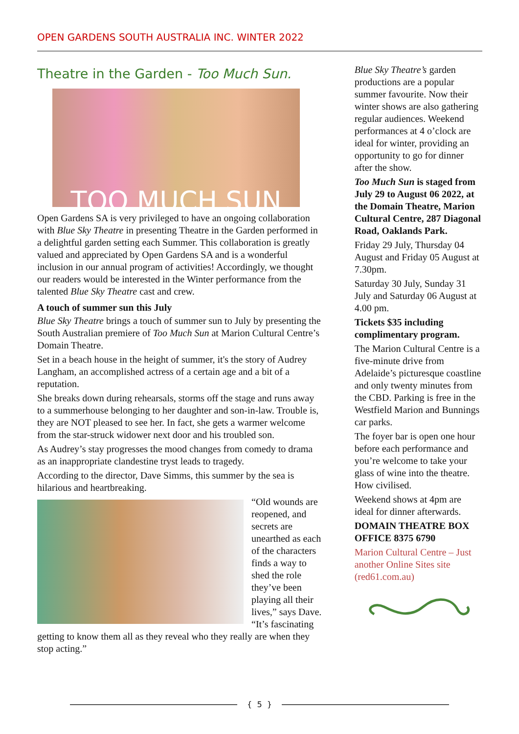OPEN GARDENS SOUTH AUSTRALIA INC. WINTER 2022
Theatre in the Garden - Too Much Sun.
TOO MUCH SUN
Open Gardens SA is very privileged to have an ongoing collaboration with Blue Sky Theatre in presenting Theatre in the Garden performed in a delightful garden setting each Summer. This collaboration is greatly valued and appreciated by Open Gardens SA and is a wonderful inclusion in our annual program of activities! Accordingly, we thought our readers would be interested in the Winter performance from the talented Blue Sky Theatre cast and crew.
A touch of summer sun this July
Blue Sky Theatre brings a touch of summer sun to July by presenting the South Australian premiere of Too Much Sun at Marion Cultural Centre’s Domain Theatre.
Set in a beach house in the height of summer, it's the story of Audrey Langham, an accomplished actress of a certain age and a bit of a reputation.
She breaks down during rehearsals, storms off the stage and runs away to a summerhouse belonging to her daughter and son-in-law. Trouble is, they are NOT pleased to see her. In fact, she gets a warmer welcome from the star-struck widower next door and his troubled son.
As Audrey’s stay progresses the mood changes from comedy to drama as an inappropriate clandestine tryst leads to tragedy.
According to the director, Dave Simms, this summer by the sea is hilarious and heartbreaking.
“Old wounds are reopened, and secrets are unearthed as each of the characters finds a way to shed the role they’ve been playing all their lives,” says Dave. “It’s fascinating getting to know them all as they reveal who they really are when they stop acting.”
Blue Sky Theatre’s garden productions are a popular summer favourite. Now their winter shows are also gathering regular audiences. Weekend performances at 4 o’clock are ideal for winter, providing an opportunity to go for dinner after the show.
Too Much Sun is staged from July 29 to August 06 2022, at the Domain Theatre, Marion Cultural Centre, 287 Diagonal Road, Oaklands Park.
Friday 29 July, Thursday 04 August and Friday 05 August at 7.30pm.
Saturday 30 July, Sunday 31 July and Saturday 06 August at 4.00 pm.
Tickets $35 including complimentary program.
The Marion Cultural Centre is a five-minute drive from Adelaide’s picturesque coastline and only twenty minutes from the CBD. Parking is free in the Westfield Marion and Bunnings car parks.
The foyer bar is open one hour before each performance and you’re welcome to take your glass of wine into the theatre. How civilised.
Weekend shows at 4pm are ideal for dinner afterwards.
DOMAIN THEATRE BOX OFFICE 8375 6790
Marion Cultural Centre – Just another Online Sites site (red61.com.au)
{ 5 }